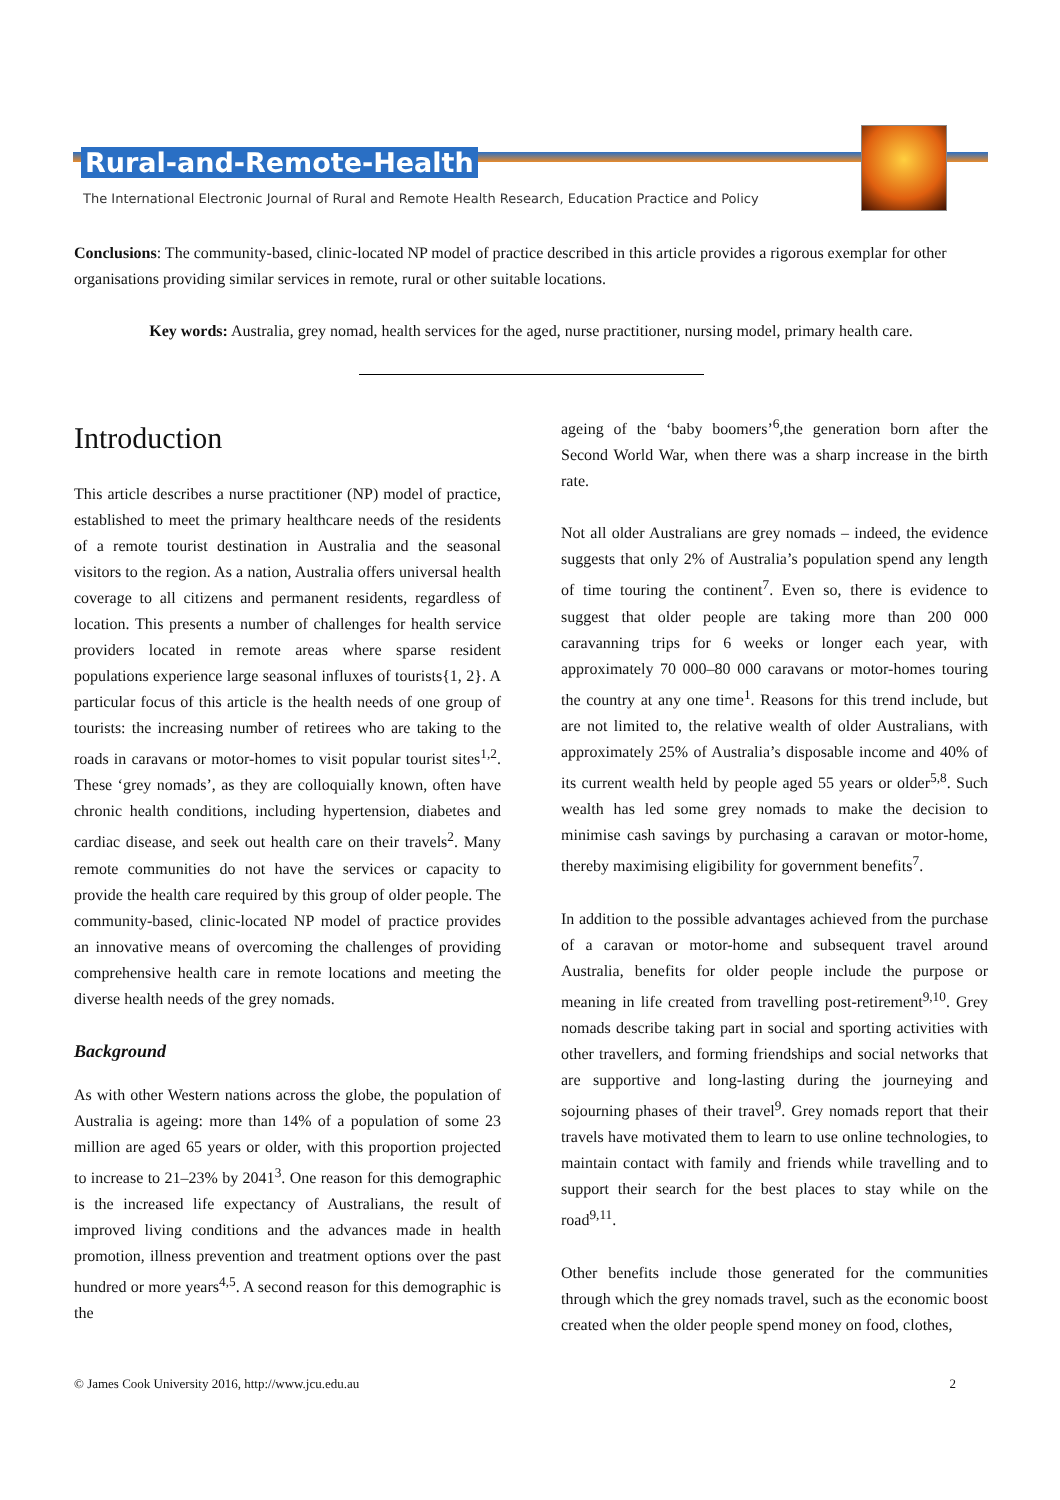Rural-and-Remote-Health
The International Electronic Journal of Rural and Remote Health Research, Education Practice and Policy
Conclusions: The community-based, clinic-located NP model of practice described in this article provides a rigorous exemplar for other organisations providing similar services in remote, rural or other suitable locations.
Key words: Australia, grey nomad, health services for the aged, nurse practitioner, nursing model, primary health care.
Introduction
This article describes a nurse practitioner (NP) model of practice, established to meet the primary healthcare needs of the residents of a remote tourist destination in Australia and the seasonal visitors to the region. As a nation, Australia offers universal health coverage to all citizens and permanent residents, regardless of location. This presents a number of challenges for health service providers located in remote areas where sparse resident populations experience large seasonal influxes of tourists{1, 2}. A particular focus of this article is the health needs of one group of tourists: the increasing number of retirees who are taking to the roads in caravans or motor-homes to visit popular tourist sites<sup>1,2</sup>. These ‘grey nomads’, as they are colloquially known, often have chronic health conditions, including hypertension, diabetes and cardiac disease, and seek out health care on their travels<sup>2</sup>. Many remote communities do not have the services or capacity to provide the health care required by this group of older people. The community-based, clinic-located NP model of practice provides an innovative means of overcoming the challenges of providing comprehensive health care in remote locations and meeting the diverse health needs of the grey nomads.
Background
As with other Western nations across the globe, the population of Australia is ageing: more than 14% of a population of some 23 million are aged 65 years or older, with this proportion projected to increase to 21–23% by 2041<sup>3</sup>. One reason for this demographic is the increased life expectancy of Australians, the result of improved living conditions and the advances made in health promotion, illness prevention and treatment options over the past hundred or more years<sup>4,5</sup>. A second reason for this demographic is the
ageing of the ‘baby boomers’<sup>6</sup>,the generation born after the Second World War, when there was a sharp increase in the birth rate.
Not all older Australians are grey nomads – indeed, the evidence suggests that only 2% of Australia’s population spend any length of time touring the continent<sup>7</sup>. Even so, there is evidence to suggest that older people are taking more than 200 000 caravanning trips for 6 weeks or longer each year, with approximately 70 000–80 000 caravans or motor-homes touring the country at any one time<sup>1</sup>. Reasons for this trend include, but are not limited to, the relative wealth of older Australians, with approximately 25% of Australia’s disposable income and 40% of its current wealth held by people aged 55 years or older<sup>5,8</sup>. Such wealth has led some grey nomads to make the decision to minimise cash savings by purchasing a caravan or motor-home, thereby maximising eligibility for government benefits<sup>7</sup>.
In addition to the possible advantages achieved from the purchase of a caravan or motor-home and subsequent travel around Australia, benefits for older people include the purpose or meaning in life created from travelling post-retirement<sup>9,10</sup>. Grey nomads describe taking part in social and sporting activities with other travellers, and forming friendships and social networks that are supportive and long-lasting during the journeying and sojourning phases of their travel<sup>9</sup>. Grey nomads report that their travels have motivated them to learn to use online technologies, to maintain contact with family and friends while travelling and to support their search for the best places to stay while on the road<sup>9,11</sup>.
Other benefits include those generated for the communities through which the grey nomads travel, such as the economic boost created when the older people spend money on food, clothes,
© James Cook University 2016, http://www.jcu.edu.au 2